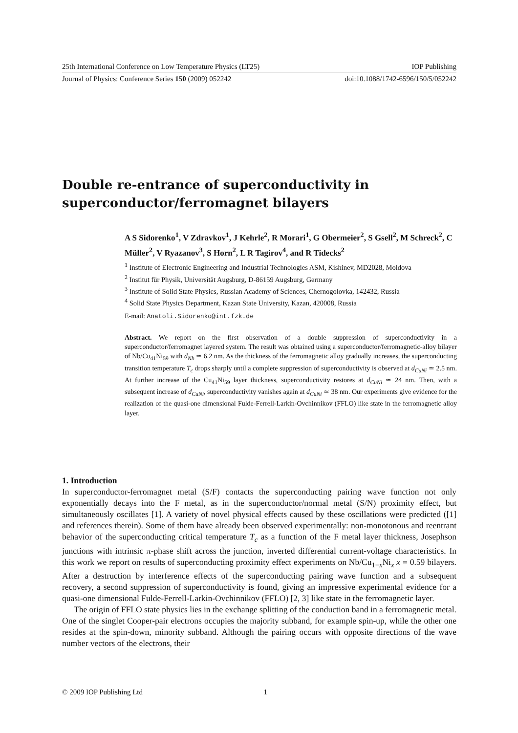25th International Conference on Low Temperature Physics (LT25) IOP Publishing
Journal of Physics: Conference Series 150 (2009) 052242 doi:10.1088/1742-6596/150/5/052242
Double re-entrance of superconductivity in
superconductor/ferromagnet bilayers
A S Sidorenko<sup>1</sup>, V Zdravkov<sup>1</sup>, J Kehrle<sup>2</sup>, R Morari<sup>1</sup>, G Obermeier<sup>2</sup>, S Gsell<sup>2</sup>, M Schreck<sup>2</sup>, C Müller<sup>2</sup>, V Ryazanov<sup>3</sup>, S Horn<sup>2</sup>, L R Tagirov<sup>4</sup>, and R Tidecks<sup>2</sup>
<sup>1</sup> Institute of Electronic Engineering and Industrial Technologies ASM, Kishinev, MD2028, Moldova
<sup>2</sup> Institut für Physik, Universität Augsburg, D-86159 Augsburg, Germany
<sup>3</sup> Institute of Solid State Physics, Russian Academy of Sciences, Chernogolovka, 142432, Russia
<sup>4</sup> Solid State Physics Department, Kazan State University, Kazan, 420008, Russia
E-mail: Anatoli.Sidorenko@int.fzk.de
Abstract. We report on the first observation of a double suppression of superconductivity in a superconductor/ferromagnet layered system. The result was obtained using a superconductor/ferromagnetic-alloy bilayer of Nb/Cu<sub>41</sub>Ni<sub>59</sub> with d<sub>Nb</sub> ≃ 6.2 nm. As the thickness of the ferromagnetic alloy gradually increases, the superconducting transition temperature T<sub>c</sub> drops sharply until a complete suppression of superconductivity is observed at d<sub>CuNi</sub> ≃ 2.5 nm. At further increase of the Cu<sub>41</sub>Ni<sub>59</sub> layer thickness, superconductivity restores at d<sub>CuNi</sub> ≃ 24 nm. Then, with a subsequent increase of d<sub>CuNi</sub>, superconductivity vanishes again at d<sub>CuNi</sub> ≃ 38 nm. Our experiments give evidence for the realization of the quasi-one dimensional Fulde-Ferrell-Larkin-Ovchinnikov (FFLO) like state in the ferromagnetic alloy layer.
1. Introduction
In superconductor-ferromagnet metal (S/F) contacts the superconducting pairing wave function not only exponentially decays into the F metal, as in the superconductor/normal metal (S/N) proximity effect, but simultaneously oscillates [1]. A variety of novel physical effects caused by these oscillations were predicted ([1] and references therein). Some of them have already been observed experimentally: non-monotonous and reentrant behavior of the superconducting critical temperature T<sub>c</sub> as a function of the F metal layer thickness, Josephson junctions with intrinsic π-phase shift across the junction, inverted differential current-voltage characteristics. In this work we report on results of superconducting proximity effect experiments on Nb/Cu<sub>1−x</sub>Ni<sub>x</sub> x = 0.59 bilayers. After a destruction by interference effects of the superconducting pairing wave function and a subsequent recovery, a second suppression of superconductivity is found, giving an impressive experimental evidence for a quasi-one dimensional Fulde-Ferrell-Larkin-Ovchinnikov (FFLO) [2, 3] like state in the ferromagnetic layer.
The origin of FFLO state physics lies in the exchange splitting of the conduction band in a ferromagnetic metal. One of the singlet Cooper-pair electrons occupies the majority subband, for example spin-up, while the other one resides at the spin-down, minority subband. Although the pairing occurs with opposite directions of the wave number vectors of the electrons, their
© 2009 IOP Publishing Ltd 1